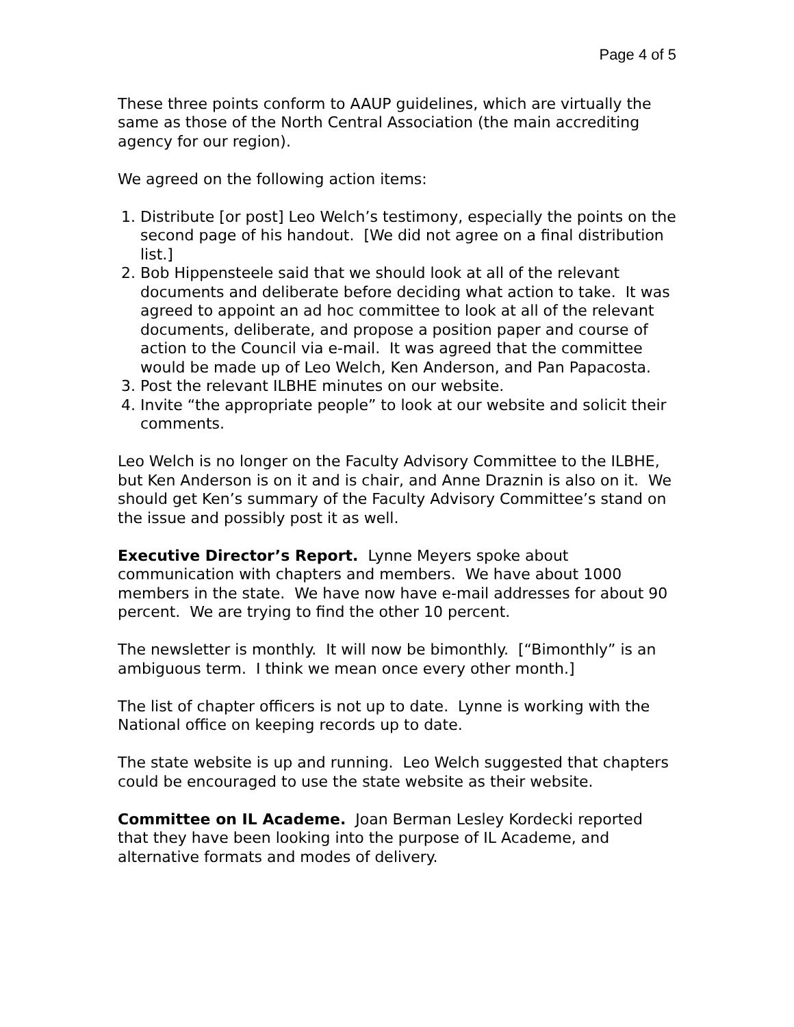Page 4 of 5
These three points conform to AAUP guidelines, which are virtually the same as those of the North Central Association (the main accrediting agency for our region).
We agreed on the following action items:
1. Distribute [or post] Leo Welch’s testimony, especially the points on the second page of his handout. [We did not agree on a final distribution list.]
2. Bob Hippensteele said that we should look at all of the relevant documents and deliberate before deciding what action to take. It was agreed to appoint an ad hoc committee to look at all of the relevant documents, deliberate, and propose a position paper and course of action to the Council via e-mail. It was agreed that the committee would be made up of Leo Welch, Ken Anderson, and Pan Papacosta.
3. Post the relevant ILBHE minutes on our website.
4. Invite “the appropriate people” to look at our website and solicit their comments.
Leo Welch is no longer on the Faculty Advisory Committee to the ILBHE, but Ken Anderson is on it and is chair, and Anne Draznin is also on it. We should get Ken’s summary of the Faculty Advisory Committee’s stand on the issue and possibly post it as well.
Executive Director’s Report. Lynne Meyers spoke about communication with chapters and members. We have about 1000 members in the state. We have now have e-mail addresses for about 90 percent. We are trying to find the other 10 percent.
The newsletter is monthly. It will now be bimonthly. [“Bimonthly” is an ambiguous term. I think we mean once every other month.]
The list of chapter officers is not up to date. Lynne is working with the National office on keeping records up to date.
The state website is up and running. Leo Welch suggested that chapters could be encouraged to use the state website as their website.
Committee on IL Academe. Joan Berman Lesley Kordecki reported that they have been looking into the purpose of IL Academe, and alternative formats and modes of delivery.